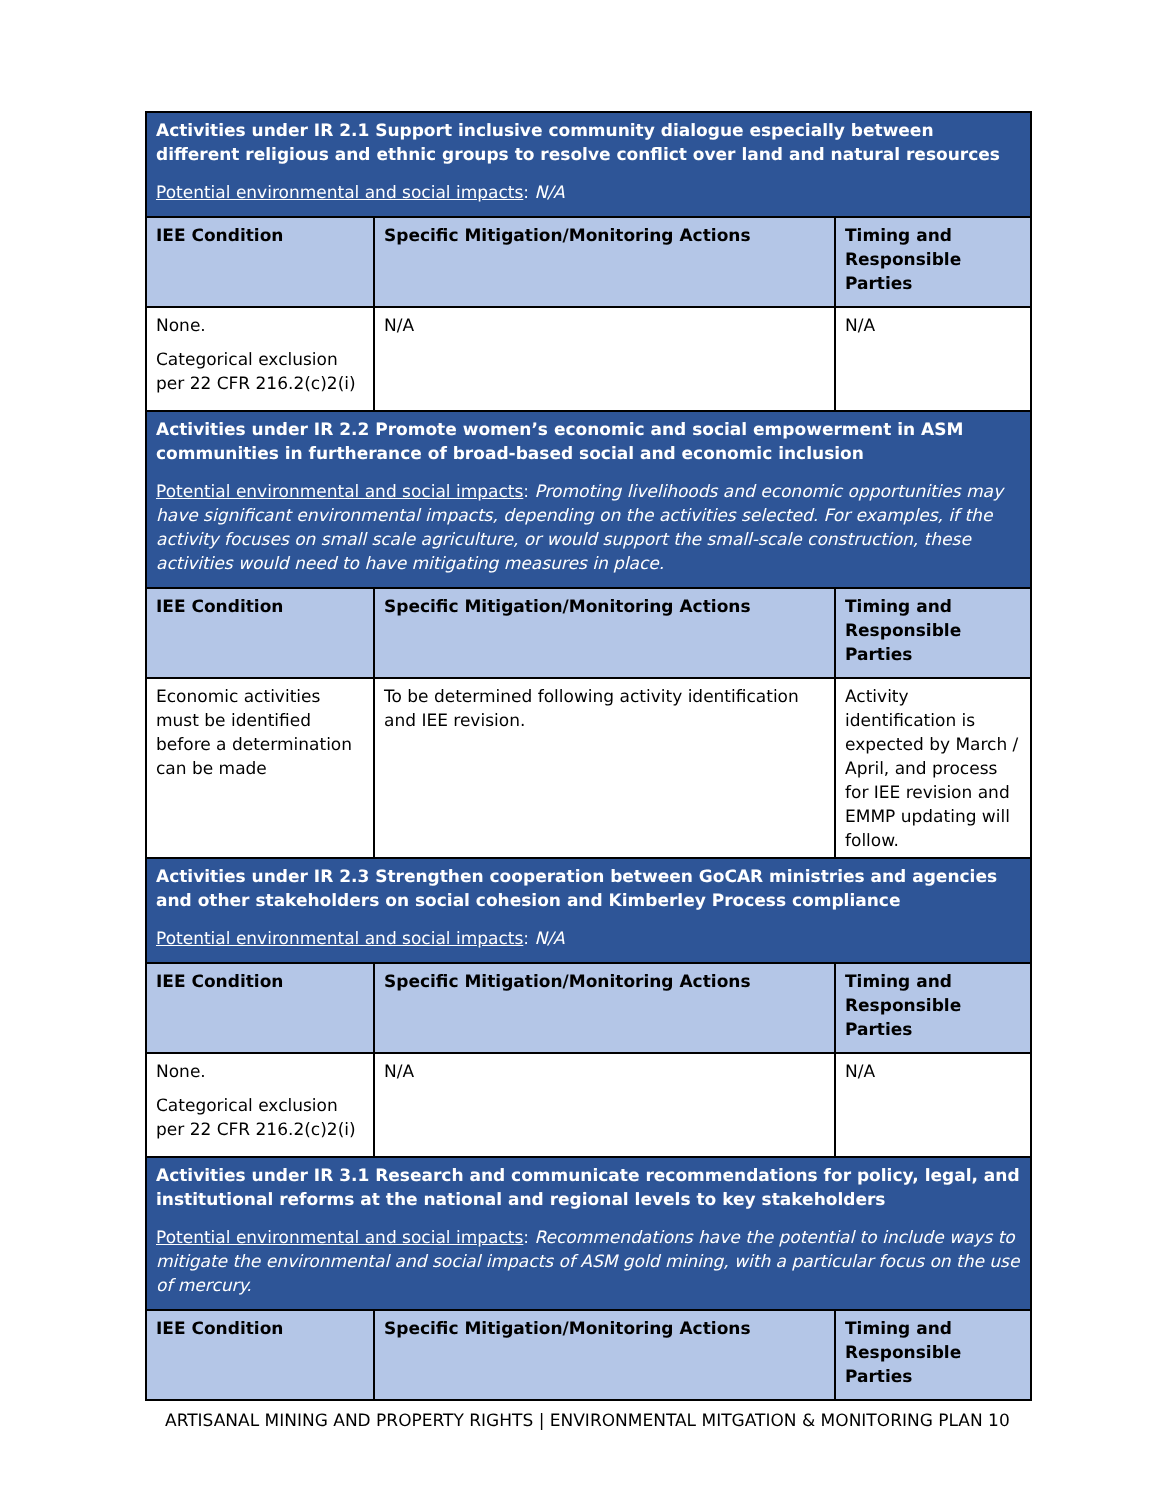| Activities under IR 2.1 Support inclusive community dialogue especially between different religious and ethnic groups to resolve conflict over land and natural resources Potential environmental and social impacts : N/A | | |
| IEE Condition | Specific Mitigation/Monitoring Actions | Timing and Responsible Parties |
| None. Categorical exclusion per 22 CFR 216.2(c)2(i) | N/A | N/A |
| Activities under IR 2.2 Promote women’s economic and social empowerment in ASM communities in furtherance of broad-based social and economic inclusion Potential environmental and social impacts : Promoting livelihoods and economic opportunities may have significant environmental impacts, depending on the activities selected. For examples, if the activity focuses on small scale agriculture, or would support the small-scale construction, these activities would need to have mitigating measures in place. | | |
| IEE Condition | Specific Mitigation/Monitoring Actions | Timing and Responsible Parties |
| Economic activities must be identified before a determination can be made | To be determined following activity identification and IEE revision. | Activity identification is expected by March / April, and process for IEE revision and EMMP updating will follow. |
| Activities under IR 2.3 Strengthen cooperation between GoCAR ministries and agencies and other stakeholders on social cohesion and Kimberley Process compliance Potential environmental and social impacts : N/A | | |
| IEE Condition | Specific Mitigation/Monitoring Actions | Timing and Responsible Parties |
| None. Categorical exclusion per 22 CFR 216.2(c)2(i) | N/A | N/A |
| Activities under IR 3.1 Research and communicate recommendations for policy, legal, and institutional reforms at the national and regional levels to key stakeholders Potential environmental and social impacts : Recommendations have the potential to include ways to mitigate the environmental and social impacts of ASM gold mining, with a particular focus on the use of mercury. | | |
| IEE Condition | Specific Mitigation/Monitoring Actions | Timing and Responsible Parties |
ARTISANAL MINING AND PROPERTY RIGHTS | ENVIRONMENTAL MITGATION & MONITORING PLAN 10